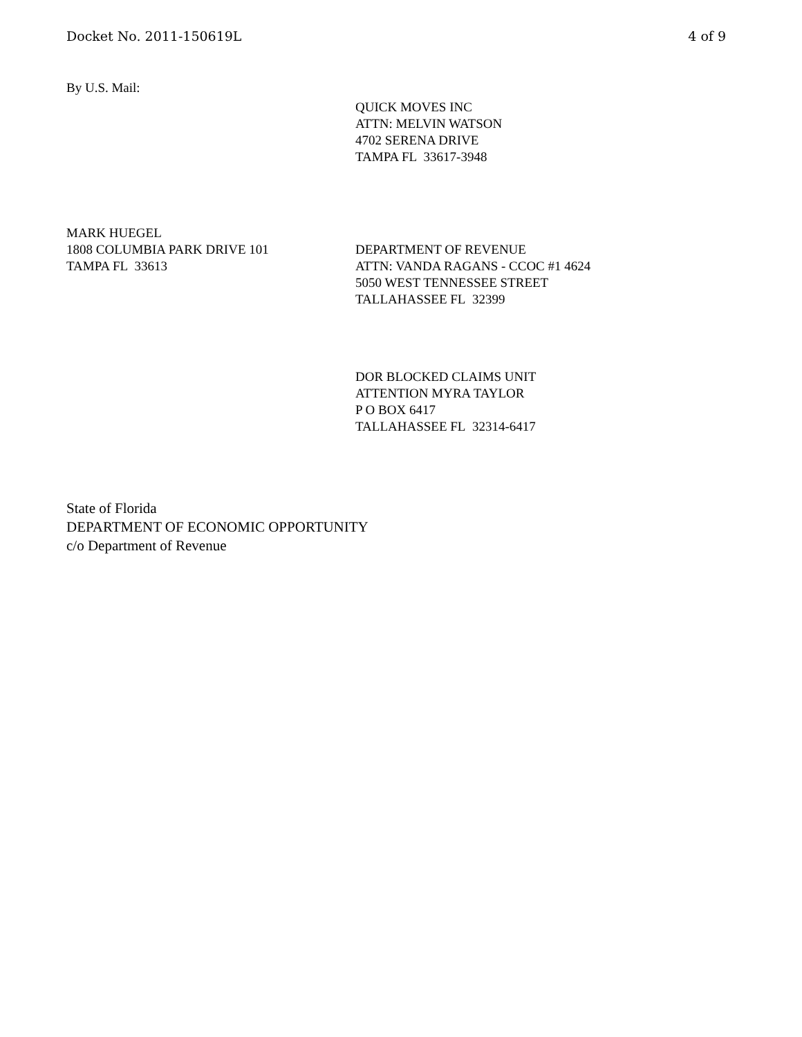Docket No. 2011-150619L 4 of 9
By U.S. Mail:
QUICK MOVES INC
ATTN: MELVIN WATSON
4702 SERENA DRIVE
TAMPA FL 33617-3948
MARK HUEGEL
1808 COLUMBIA PARK DRIVE 101
TAMPA FL 33613
DEPARTMENT OF REVENUE
ATTN: VANDA RAGANS - CCOC #1 4624
5050 WEST TENNESSEE STREET
TALLAHASSEE FL 32399
DOR BLOCKED CLAIMS UNIT
ATTENTION MYRA TAYLOR
P O BOX 6417
TALLAHASSEE FL 32314-6417
State of Florida
DEPARTMENT OF ECONOMIC OPPORTUNITY
c/o Department of Revenue